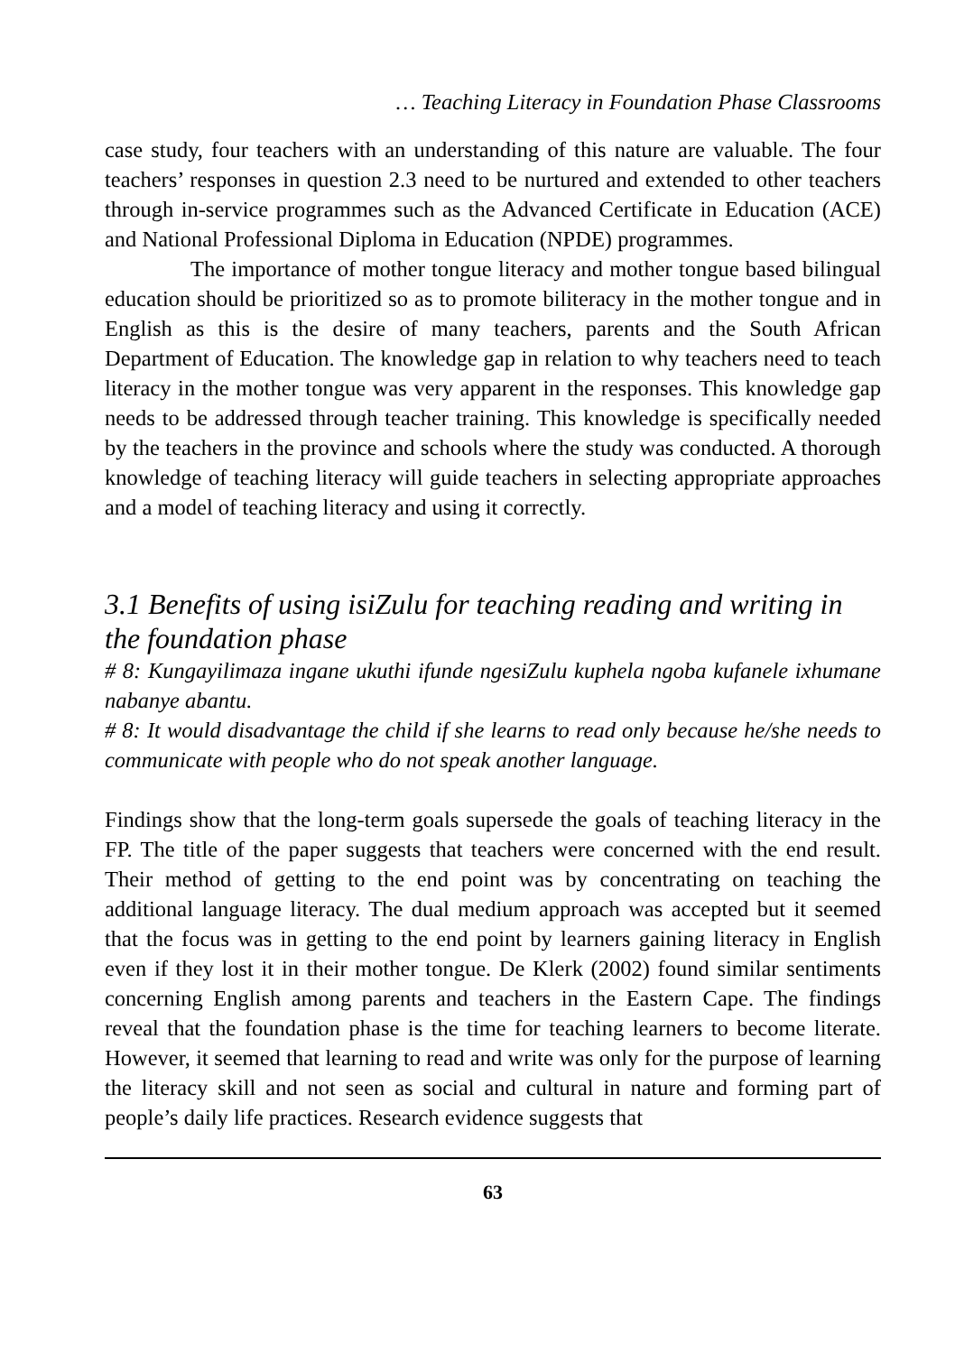… Teaching Literacy in Foundation Phase Classrooms
case study, four teachers with an understanding of this nature are valuable. The four teachers’ responses in question 2.3 need to be nurtured and extended to other teachers through in-service programmes such as the Advanced Certificate in Education (ACE) and National Professional Diploma in Education (NPDE) programmes.
The importance of mother tongue literacy and mother tongue based bilingual education should be prioritized so as to promote biliteracy in the mother tongue and in English as this is the desire of many teachers, parents and the South African Department of Education. The knowledge gap in relation to why teachers need to teach literacy in the mother tongue was very apparent in the responses. This knowledge gap needs to be addressed through teacher training. This knowledge is specifically needed by the teachers in the province and schools where the study was conducted. A thorough knowledge of teaching literacy will guide teachers in selecting appropriate approaches and a model of teaching literacy and using it correctly.
3.1 Benefits of using isiZulu for teaching reading and writing in the foundation phase
# 8: Kungayilimaza ingane ukuthi ifunde ngesiZulu kuphela ngoba kufanele ixhumane nabanye abantu.
# 8: It would disadvantage the child if she learns to read only because he/she needs to communicate with people who do not speak another language.
Findings show that the long-term goals supersede the goals of teaching literacy in the FP. The title of the paper suggests that teachers were concerned with the end result. Their method of getting to the end point was by concentrating on teaching the additional language literacy. The dual medium approach was accepted but it seemed that the focus was in getting to the end point by learners gaining literacy in English even if they lost it in their mother tongue. De Klerk (2002) found similar sentiments concerning English among parents and teachers in the Eastern Cape. The findings reveal that the foundation phase is the time for teaching learners to become literate. However, it seemed that learning to read and write was only for the purpose of learning the literacy skill and not seen as social and cultural in nature and forming part of people’s daily life practices. Research evidence suggests that
63